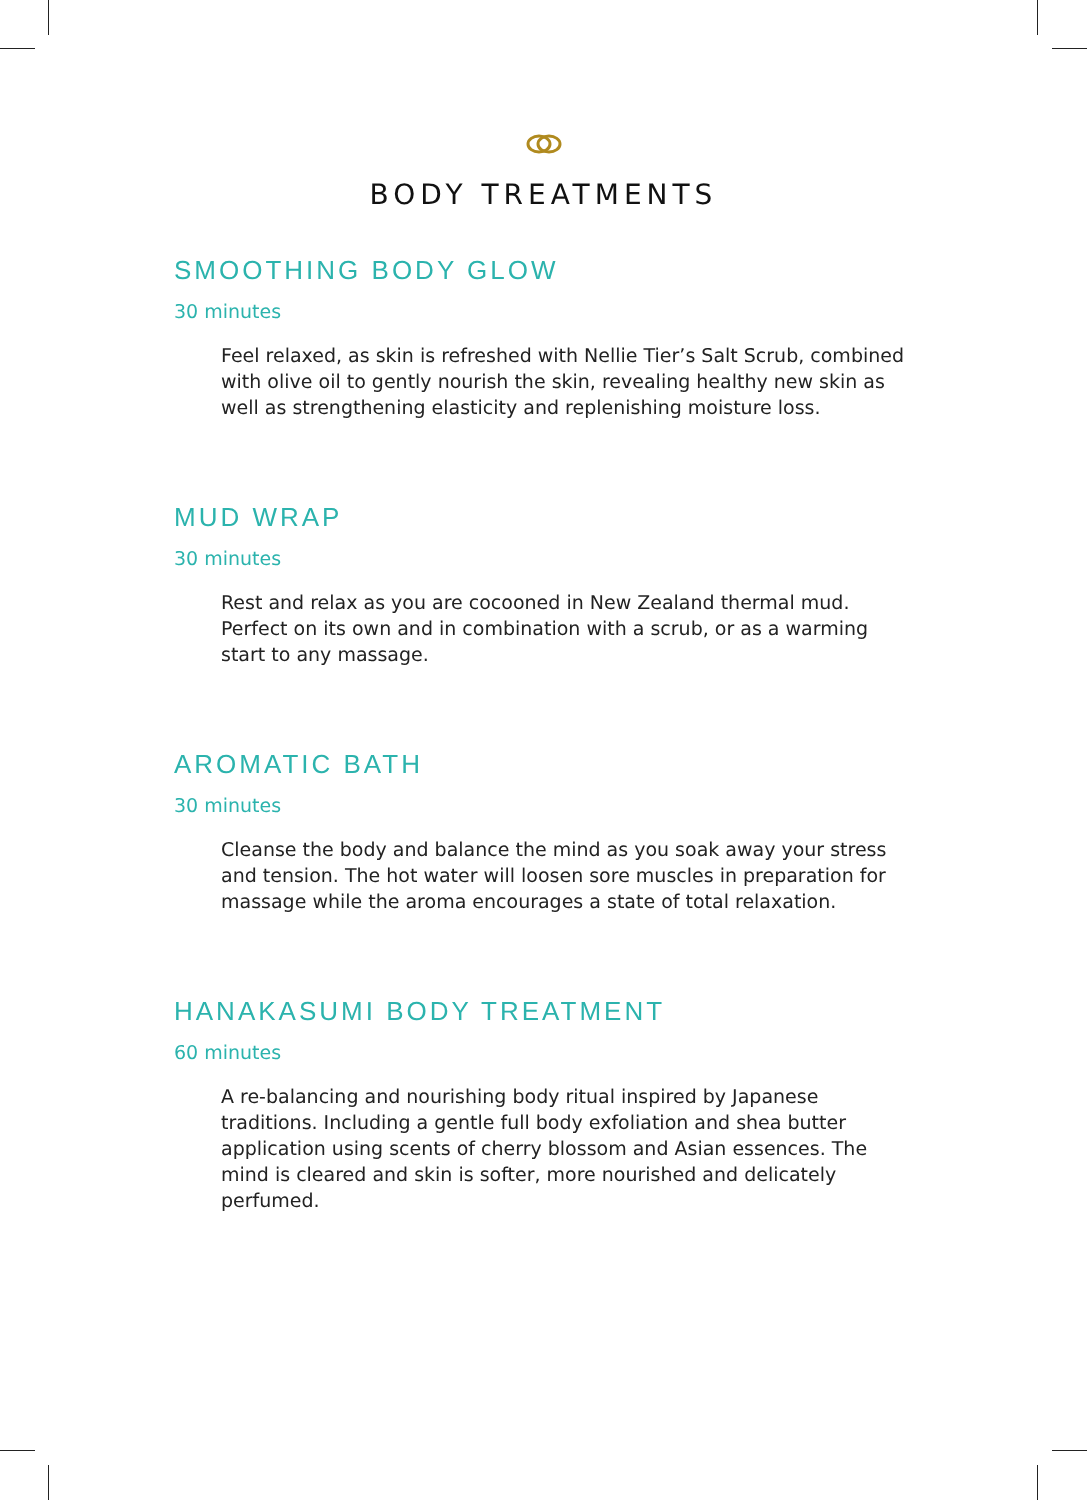BODY TREATMENTS
SMOOTHING BODY GLOW
30 minutes
Feel relaxed, as skin is refreshed with Nellie Tier’s Salt Scrub, combined with olive oil to gently nourish the skin, revealing healthy new skin as well as strengthening elasticity and replenishing moisture loss.
MUD WRAP
30 minutes
Rest and relax as you are cocooned in New Zealand thermal mud. Perfect on its own and in combination with a scrub, or as a warming start to any massage.
AROMATIC BATH
30 minutes
Cleanse the body and balance the mind as you soak away your stress and tension. The hot water will loosen sore muscles in preparation for massage while the aroma encourages a state of total relaxation.
HANAKASUMI BODY TREATMENT
60 minutes
A re-balancing and nourishing body ritual inspired by Japanese traditions. Including a gentle full body exfoliation and shea butter application using scents of cherry blossom and Asian essences. The mind is cleared and skin is softer, more nourished and delicately perfumed.